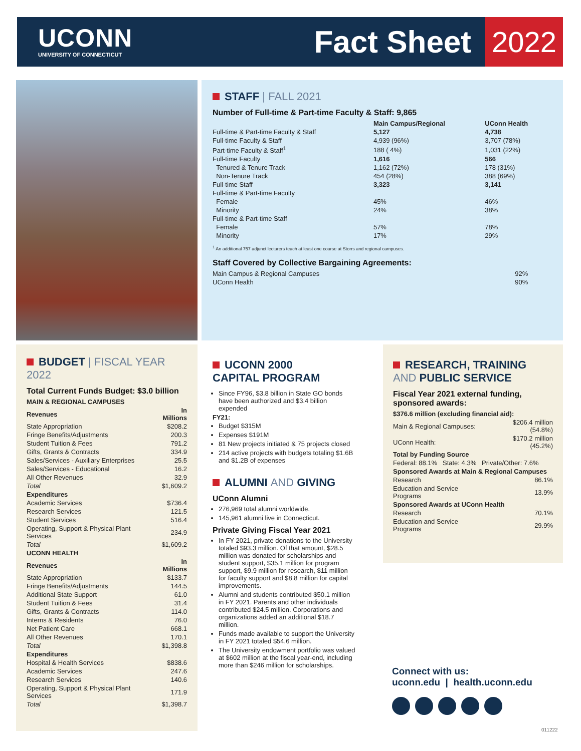UCONN
UNIVERSITY OF CONNECTICUT
Fact Sheet
2022
STAFF | FALL 2021
Number of Full-time & Part-time Faculty & Staff: 9,865
| | Main Campus/Regional | UConn Health |
| --- | --- | --- |
| Full-time & Part-time Faculty & Staff | 5,127 | 4,738 |
| Full-time Faculty & Staff | 4,939 (96%) | 3,707 (78%) |
| Part-time Faculty & Staff<sup>1</sup> | 188 ( 4%) | 1,031 (22%) |
| Full-time Faculty | 1,616 | 566 |
| Tenured & Tenure Track | 1,162 (72%) | 178 (31%) |
| Non-Tenure Track | 454 (28%) | 388 (69%) |
| Full-time Staff | 3,323 | 3,141 |
| Full-time & Part-time Faculty | | |
| Female | 45% | 46% |
| Minority | 24% | 38% |
| Full-time & Part-time Staff | | |
| Female | 57% | 78% |
| Minority | 17% | 29% |
<sup>1</sup> An additional 757 adjunct lecturers teach at least one course at Storrs and regional campuses.
Staff Covered by Collective Bargaining Agreements:
| Main Campus & Regional Campuses | 92% |
| UConn Health | 90% |
BUDGET | FISCAL YEAR 2022
Total Current Funds Budget: $3.0 billion
| MAIN & REGIONAL CAMPUSES | |
| --- | --- |
| Revenues | In Millions |
| State Appropriation | $208.2 |
| Fringe Benefits/Adjustments | 200.3 |
| Student Tuition & Fees | 791.2 |
| Gifts, Grants & Contracts | 334.9 |
| Sales/Services - Auxiliary Enterprises | 25.5 |
| Sales/Services - Educational | 16.2 |
| All Other Revenues | 32.9 |
| Total | $1,609.2 |
| Expenditures | |
| Academic Services | $736.4 |
| Research Services | 121.5 |
| Student Services | 516.4 |
| Operating, Support & Physical Plant Services | 234.9 |
| Total | $1,609.2 |
| UCONN HEALTH | |
| Revenues | In Millions |
| State Appropriation | $133.7 |
| Fringe Benefits/Adjustments | 144.5 |
| Additional State Support | 61.0 |
| Student Tuition & Fees | 31.4 |
| Gifts, Grants & Contracts | 114.0 |
| Interns & Residents | 76.0 |
| Net Patient Care | 668.1 |
| All Other Revenues | 170.1 |
| Total | $1,398.8 |
| Expenditures | |
| Hospital & Health Services | $838.6 |
| Academic Services | 247.6 |
| Research Services | 140.6 |
| Operating, Support & Physical Plant Services | 171.9 |
| Total | $1,398.7 |
UCONN 2000
CAPITAL PROGRAM
Since FY96, $3.8 billion in State GO bonds have been authorized and $3.4 billion expended
FY21:
Budget $315M
Expenses $191M
81 New projects initiated & 75 projects closed
214 active projects with budgets totaling $1.6B and $1.2B of expenses
ALUMNI AND GIVING
UConn Alumni
276,969 total alumni worldwide.
145,961 alumni live in Connecticut.
Private Giving Fiscal Year 2021
In FY 2021, private donations to the University totaled $93.3 million. Of that amount, $28.5 million was donated for scholarships and student support, $35.1 million for program support, $9.9 million for research, $11 million for faculty support and $8.8 million for capital improvements.
Alumni and students contributed $50.1 million in FY 2021. Parents and other individuals contributed $24.5 million. Corporations and organizations added an additional $18.7 million.
Funds made available to support the University in FY 2021 totaled $54.6 million.
The University endowment portfolio was valued at $602 million at the fiscal year-end, including more than $246 million for scholarships.
RESEARCH, TRAINING
AND PUBLIC SERVICE
Fiscal Year 2021 external funding, sponsored awards:
| $376.6 million (excluding financial aid): | |
| --- | --- |
| Main & Regional Campuses: | $206.4 million (54.8%) |
| UConn Health: | $170.2 million (45.2%) |
| Total by Funding Source | |
| Federal: 88.1% State: 4.3% Private/Other: 7.6% | |
| Sponsored Awards at Main & Regional Campuses | |
| Research | 86.1% |
| Education and Service Programs | 13.9% |
| Sponsored Awards at UConn Health | |
| Research | 70.1% |
| Education and Service Programs | 29.9% |
Connect with us:
uconn.edu | health.uconn.edu
011222